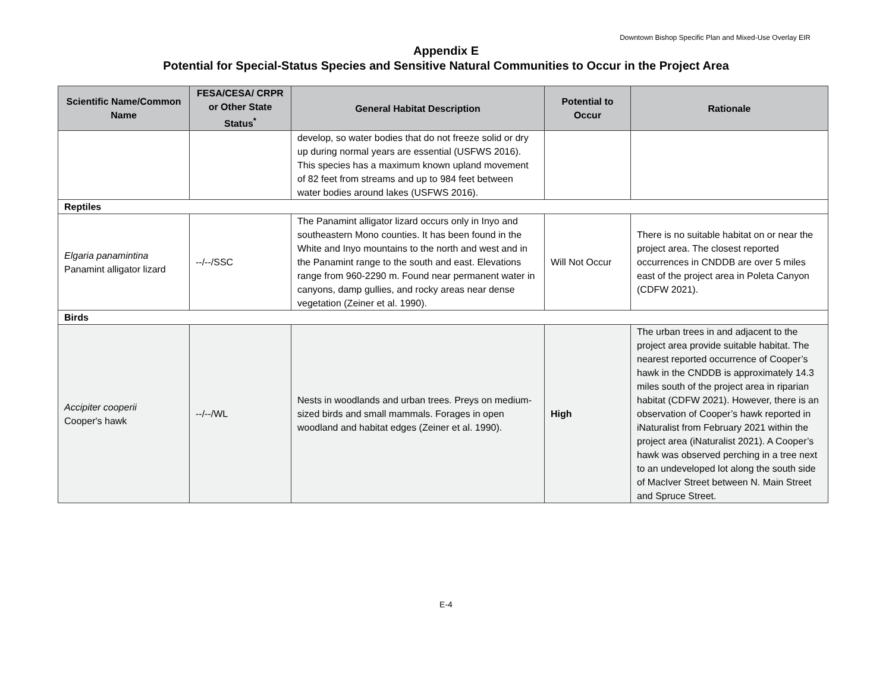Downtown Bishop Specific Plan and Mixed-Use Overlay EIR
Appendix E
Potential for Special-Status Species and Sensitive Natural Communities to Occur in the Project Area
| Scientific Name/Common Name | FESA/CESA/ CRPR or Other State Status<sup>*</sup> | General Habitat Description | Potential to Occur | Rationale |
| --- | --- | --- | --- | --- |
| | | develop, so water bodies that do not freeze solid or dry up during normal years are essential (USFWS 2016). This species has a maximum known upland movement of 82 feet from streams and up to 984 feet between water bodies around lakes (USFWS 2016). | | |
| Reptiles | | | | |
| Elgaria panamintina Panamint alligator lizard | --/--/SSC | The Panamint alligator lizard occurs only in Inyo and southeastern Mono counties. It has been found in the White and Inyo mountains to the north and west and in the Panamint range to the south and east. Elevations range from 960-2290 m. Found near permanent water in canyons, damp gullies, and rocky areas near dense vegetation (Zeiner et al. 1990). | Will Not Occur | There is no suitable habitat on or near the project area. The closest reported occurrences in CNDDB are over 5 miles east of the project area in Poleta Canyon (CDFW 2021). |
| Birds | | | | |
| Accipiter cooperii Cooper's hawk | --/--/WL | Nests in woodlands and urban trees. Preys on medium-sized birds and small mammals. Forages in open woodland and habitat edges (Zeiner et al. 1990). | High | The urban trees in and adjacent to the project area provide suitable habitat. The nearest reported occurrence of Cooper’s hawk in the CNDDB is approximately 14.3 miles south of the project area in riparian habitat (CDFW 2021). However, there is an observation of Cooper’s hawk reported in iNaturalist from February 2021 within the project area (iNaturalist 2021). A Cooper’s hawk was observed perching in a tree next to an undeveloped lot along the south side of MacIver Street between N. Main Street and Spruce Street. |
E-4